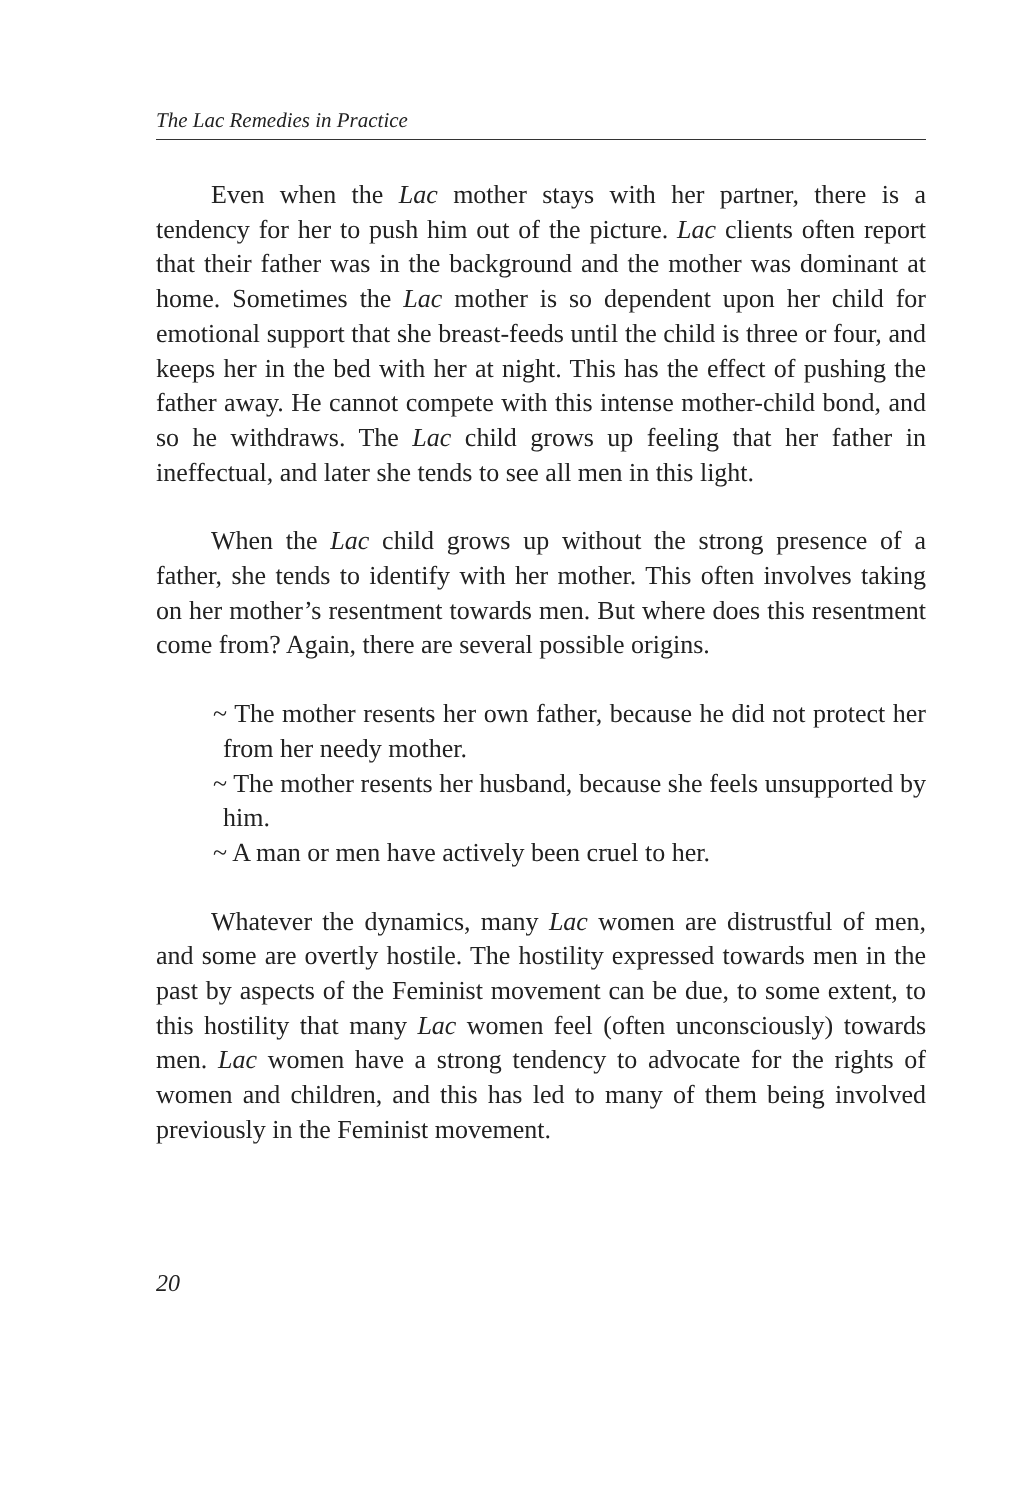The Lac Remedies in Practice
Even when the Lac mother stays with her partner, there is a tendency for her to push him out of the picture. Lac clients often report that their father was in the background and the mother was dominant at home. Sometimes the Lac mother is so dependent upon her child for emotional support that she breast-feeds until the child is three or four, and keeps her in the bed with her at night. This has the effect of pushing the father away. He cannot compete with this intense mother-child bond, and so he withdraws. The Lac child grows up feeling that her father in ineffectual, and later she tends to see all men in this light.
When the Lac child grows up without the strong presence of a father, she tends to identify with her mother. This often involves taking on her mother’s resentment towards men. But where does this resentment come from? Again, there are several possible origins.
~ The mother resents her own father, because he did not protect her from her needy mother.
~ The mother resents her husband, because she feels unsupported by him.
~ A man or men have actively been cruel to her.
Whatever the dynamics, many Lac women are distrustful of men, and some are overtly hostile. The hostility expressed towards men in the past by aspects of the Feminist movement can be due, to some extent, to this hostility that many Lac women feel (often unconsciously) towards men. Lac women have a strong tendency to advocate for the rights of women and children, and this has led to many of them being involved previously in the Feminist movement.
20